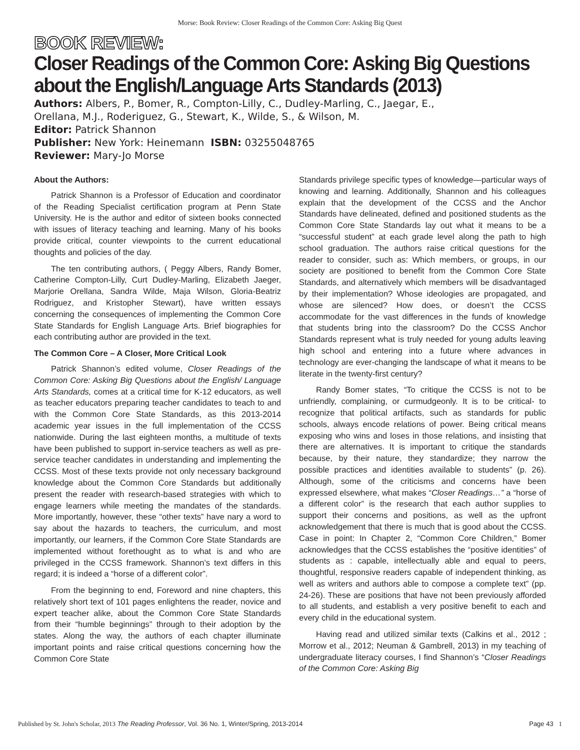Morse: Book Review: Closer Readings of the Common Core: Asking Big Quest
BOOK REVIEW:
Closer Readings of the Common Core: Asking Big Questions
about the English/Language Arts Standards (2013)
Authors: Albers, P., Bomer, R., Compton-Lilly, C., Dudley-Marling, C., Jaegar, E.,
Orellana, M.J., Roderiguez, G., Stewart, K., Wilde, S., & Wilson, M.
Editor: Patrick Shannon
Publisher: New York: Heinemann ISBN: 03255048765
Reviewer: Mary-Jo Morse
About the Authors:
Patrick Shannon is a Professor of Education and coordinator of the Reading Specialist certification program at Penn State University. He is the author and editor of sixteen books connected with issues of literacy teaching and learning. Many of his books provide critical, counter viewpoints to the current educational thoughts and policies of the day.
The ten contributing authors, ( Peggy Albers, Randy Bomer, Catherine Compton-Lilly, Curt Dudley-Marling, Elizabeth Jaeger, Marjorie Orellana, Sandra Wilde, Maja Wilson, Gloria-Beatriz Rodriguez, and Kristopher Stewart), have written essays concerning the consequences of implementing the Common Core State Standards for English Language Arts. Brief biographies for each contributing author are provided in the text.
The Common Core – A Closer, More Critical Look
Patrick Shannon’s edited volume, Closer Readings of the Common Core: Asking Big Questions about the English/ Language Arts Standards, comes at a critical time for K-12 educators, as well as teacher educators preparing teacher candidates to teach to and with the Common Core State Standards, as this 2013-2014 academic year issues in the full implementation of the CCSS nationwide. During the last eighteen months, a multitude of texts have been published to support in-service teachers as well as pre-service teacher candidates in understanding and implementing the CCSS. Most of these texts provide not only necessary background knowledge about the Common Core Standards but additionally present the reader with research-based strategies with which to engage learners while meeting the mandates of the standards. More importantly, however, these “other texts” have nary a word to say about the hazards to teachers, the curriculum, and most importantly, our learners, if the Common Core State Standards are implemented without forethought as to what is and who are privileged in the CCSS framework. Shannon’s text differs in this regard; it is indeed a “horse of a different color”.
From the beginning to end, Foreword and nine chapters, this relatively short text of 101 pages enlightens the reader, novice and expert teacher alike, about the Common Core State Standards from their “humble beginnings” through to their adoption by the states. Along the way, the authors of each chapter illuminate important points and raise critical questions concerning how the Common Core State
Standards privilege specific types of knowledge—particular ways of knowing and learning. Additionally, Shannon and his colleagues explain that the development of the CCSS and the Anchor Standards have delineated, defined and positioned students as the Common Core State Standards lay out what it means to be a “successful student” at each grade level along the path to high school graduation. The authors raise critical questions for the reader to consider, such as: Which members, or groups, in our society are positioned to benefit from the Common Core State Standards, and alternatively which members will be disadvantaged by their implementation? Whose ideologies are propagated, and whose are silenced? How does, or doesn’t the CCSS accommodate for the vast differences in the funds of knowledge that students bring into the classroom? Do the CCSS Anchor Standards represent what is truly needed for young adults leaving high school and entering into a future where advances in technology are ever-changing the landscape of what it means to be literate in the twenty-first century?
Randy Bomer states, “To critique the CCSS is not to be unfriendly, complaining, or curmudgeonly. It is to be critical- to recognize that political artifacts, such as standards for public schools, always encode relations of power. Being critical means exposing who wins and loses in those relations, and insisting that there are alternatives. It is important to critique the standards because, by their nature, they standardize; they narrow the possible practices and identities available to students” (p. 26). Although, some of the criticisms and concerns have been expressed elsewhere, what makes “Closer Readings…” a “horse of a different color” is the research that each author supplies to support their concerns and positions, as well as the upfront acknowledgement that there is much that is good about the CCSS. Case in point: In Chapter 2, “Common Core Children,” Bomer acknowledges that the CCSS establishes the “positive identities” of students as : capable, intellectually able and equal to peers, thoughtful, responsive readers capable of independent thinking, as well as writers and authors able to compose a complete text” (pp. 24-26). These are positions that have not been previously afforded to all students, and establish a very positive benefit to each and every child in the educational system.
Having read and utilized similar texts (Calkins et al., 2012 ; Morrow et al., 2012; Neuman & Gambrell, 2013) in my teaching of undergraduate literacy courses, I find Shannon’s “Closer Readings of the Common Core: Asking Big
Published by St. John's Scholar, 2013 The Reading Professor, Vol. 36 No. 1, Winter/Spring, 2013-2014 Page 43 1